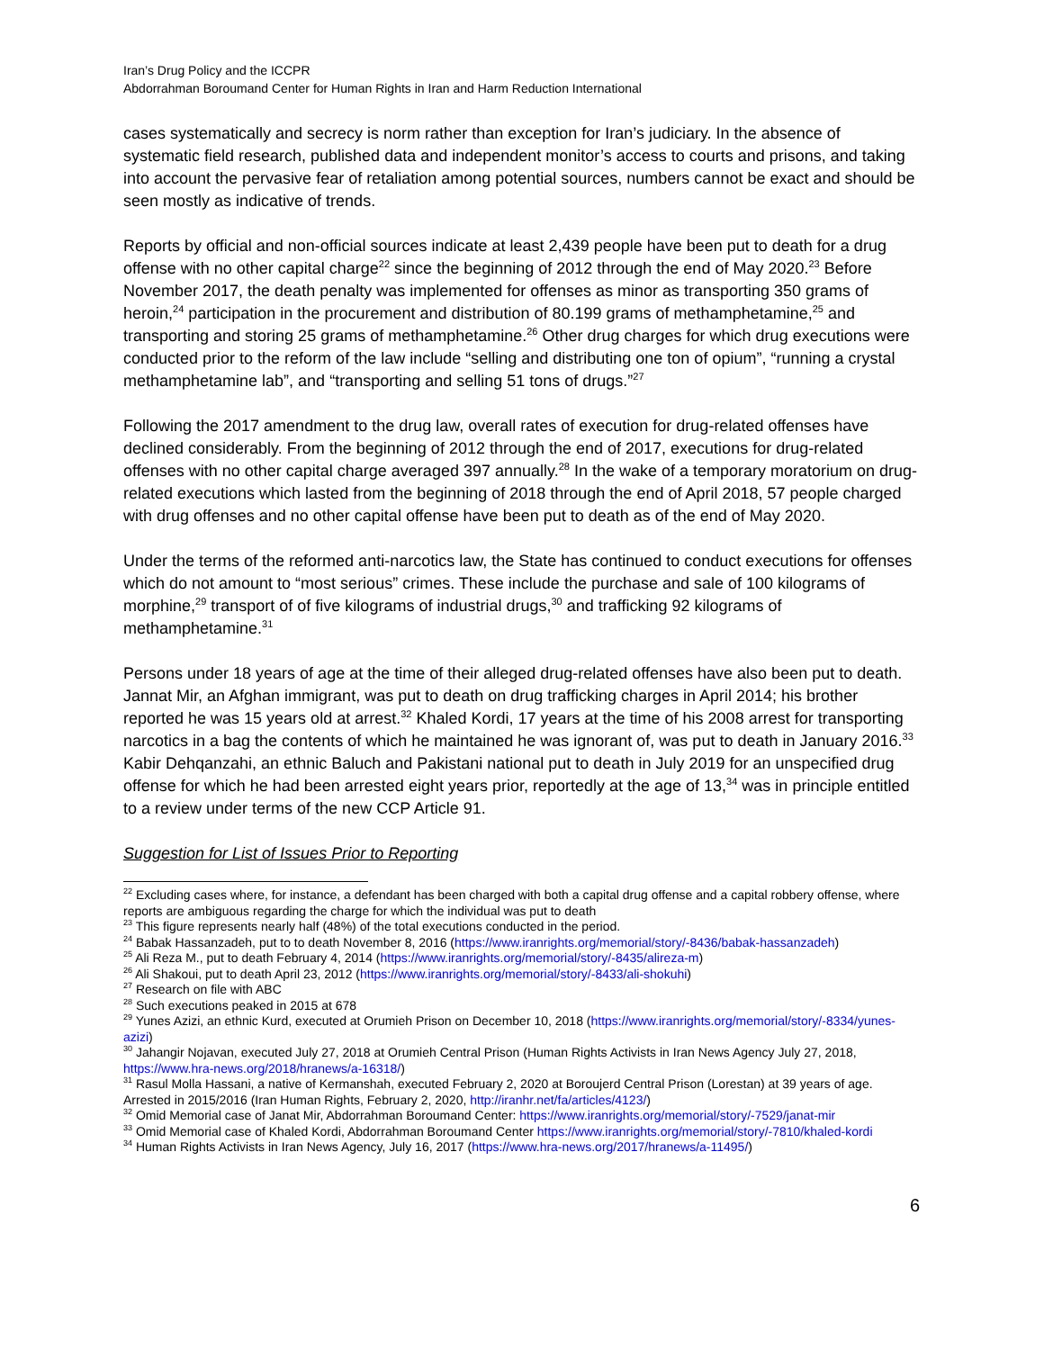Iran’s Drug Policy and the ICCPR
Abdorrahman Boroumand Center for Human Rights in Iran and Harm Reduction International
cases systematically and secrecy is norm rather than exception for Iran’s judiciary. In the absence of systematic field research, published data and independent monitor’s access to courts and prisons, and taking into account the pervasive fear of retaliation among potential sources, numbers cannot be exact and should be seen mostly as indicative of trends.
Reports by official and non-official sources indicate at least 2,439 people have been put to death for a drug offense with no other capital charge<sup>22</sup> since the beginning of 2012 through the end of May 2020.<sup>23</sup> Before November 2017, the death penalty was implemented for offenses as minor as transporting 350 grams of heroin,<sup>24</sup> participation in the procurement and distribution of 80.199 grams of methamphetamine,<sup>25</sup> and transporting and storing 25 grams of methamphetamine.<sup>26</sup> Other drug charges for which drug executions were conducted prior to the reform of the law include “selling and distributing one ton of opium”, “running a crystal methamphetamine lab”, and “transporting and selling 51 tons of drugs.”<sup>27</sup>
Following the 2017 amendment to the drug law, overall rates of execution for drug-related offenses have declined considerably. From the beginning of 2012 through the end of 2017, executions for drug-related offenses with no other capital charge averaged 397 annually.<sup>28</sup> In the wake of a temporary moratorium on drug-related executions which lasted from the beginning of 2018 through the end of April 2018, 57 people charged with drug offenses and no other capital offense have been put to death as of the end of May 2020.
Under the terms of the reformed anti-narcotics law, the State has continued to conduct executions for offenses which do not amount to “most serious” crimes. These include the purchase and sale of 100 kilograms of morphine,<sup>29</sup> transport of of five kilograms of industrial drugs,<sup>30</sup> and trafficking 92 kilograms of methamphetamine.<sup>31</sup>
Persons under 18 years of age at the time of their alleged drug-related offenses have also been put to death. Jannat Mir, an Afghan immigrant, was put to death on drug trafficking charges in April 2014; his brother reported he was 15 years old at arrest.<sup>32</sup> Khaled Kordi, 17 years at the time of his 2008 arrest for transporting narcotics in a bag the contents of which he maintained he was ignorant of, was put to death in January 2016.<sup>33</sup> Kabir Dehqanzahi, an ethnic Baluch and Pakistani national put to death in July 2019 for an unspecified drug offense for which he had been arrested eight years prior, reportedly at the age of 13,<sup>34</sup> was in principle entitled to a review under terms of the new CCP Article 91.
Suggestion for List of Issues Prior to Reporting
<sup>22</sup> Excluding cases where, for instance, a defendant has been charged with both a capital drug offense and a capital robbery offense, where reports are ambiguous regarding the charge for which the individual was put to death
<sup>23</sup> This figure represents nearly half (48%) of the total executions conducted in the period.
<sup>24</sup> Babak Hassanzadeh, put to to death November 8, 2016 (https://www.iranrights.org/memorial/story/-8436/babak-hassanzadeh)
<sup>25</sup> Ali Reza M., put to death February 4, 2014 (https://www.iranrights.org/memorial/story/-8435/alireza-m)
<sup>26</sup> Ali Shakoui, put to death April 23, 2012 (https://www.iranrights.org/memorial/story/-8433/ali-shokuhi)
<sup>27</sup> Research on file with ABC
<sup>28</sup> Such executions peaked in 2015 at 678
<sup>29</sup> Yunes Azizi, an ethnic Kurd, executed at Orumieh Prison on December 10, 2018 (https://www.iranrights.org/memorial/story/-8334/yunes-azizi)
<sup>30</sup> Jahangir Nojavan, executed July 27, 2018 at Orumieh Central Prison (Human Rights Activists in Iran News Agency July 27, 2018, https://www.hra-news.org/2018/hranews/a-16318/)
<sup>31</sup> Rasul Molla Hassani, a native of Kermanshah, executed February 2, 2020 at Boroujerd Central Prison (Lorestan) at 39 years of age. Arrested in 2015/2016 (Iran Human Rights, February 2, 2020, http://iranhr.net/fa/articles/4123/)
<sup>32</sup> Omid Memorial case of Janat Mir, Abdorrahman Boroumand Center: https://www.iranrights.org/memorial/story/-7529/janat-mir
<sup>33</sup> Omid Memorial case of Khaled Kordi, Abdorrahman Boroumand Center https://www.iranrights.org/memorial/story/-7810/khaled-kordi
<sup>34</sup> Human Rights Activists in Iran News Agency, July 16, 2017 (https://www.hra-news.org/2017/hranews/a-11495/)
6